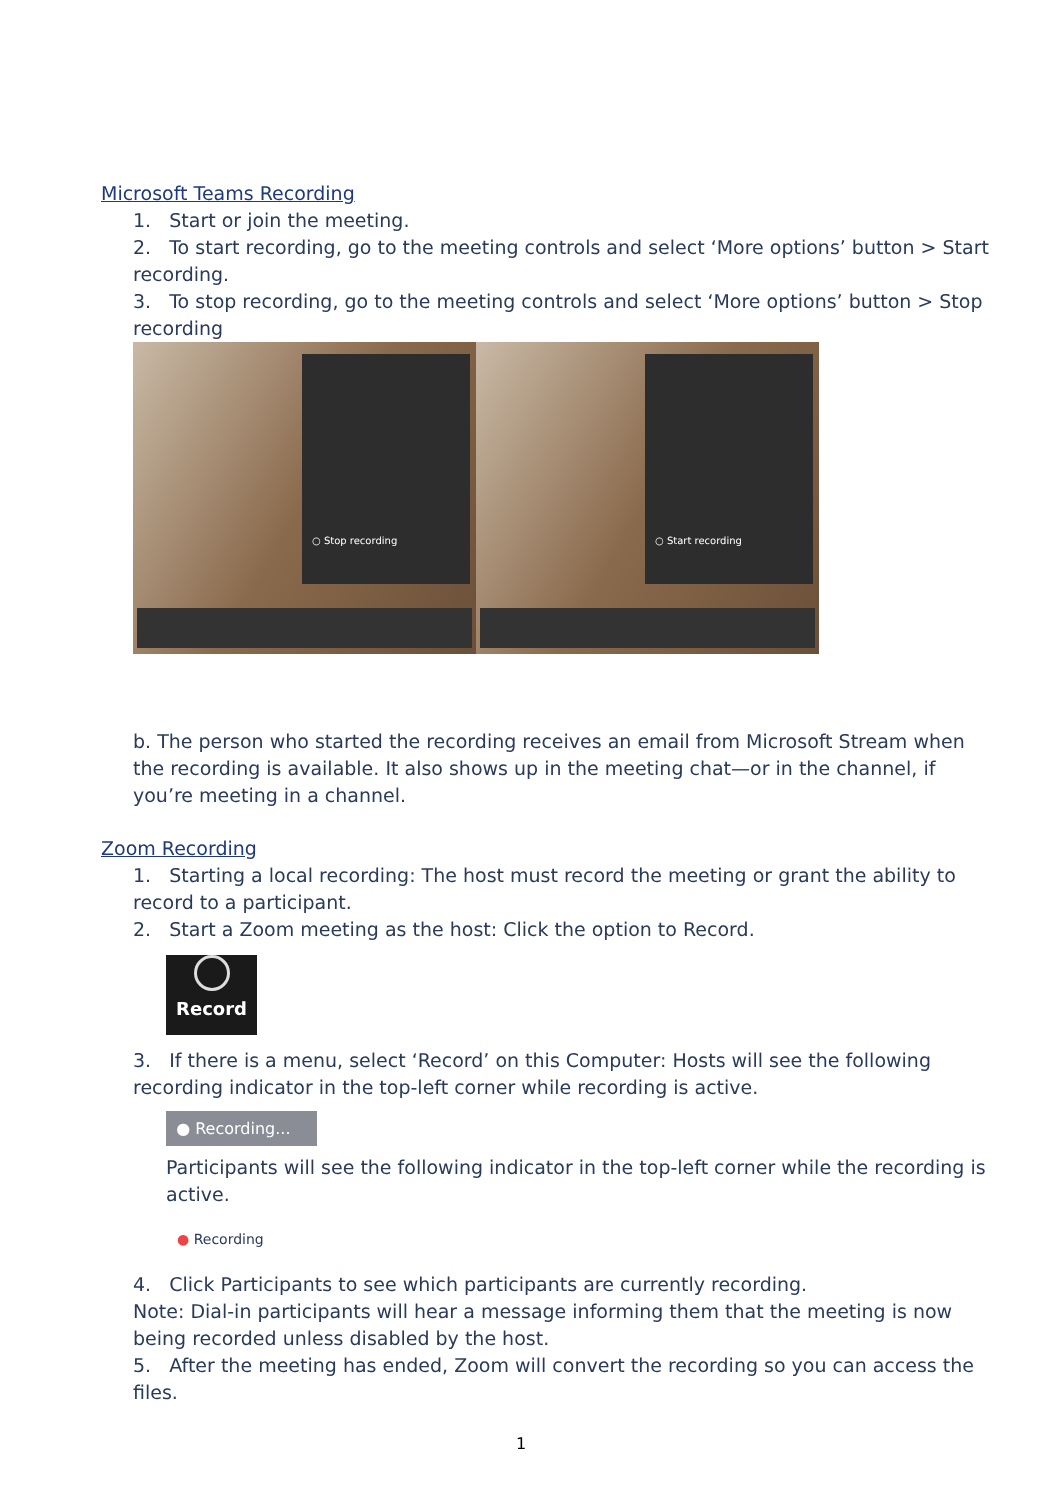Microsoft Teams Recording
1. Start or join the meeting.
2. To start recording, go to the meeting controls and select ‘More options’ button > Start recording.
3. To stop recording, go to the meeting controls and select ‘More options’ button > Stop recording
○ Stop recording
○ Start recording
b. The person who started the recording receives an email from Microsoft Stream when the recording is available. It also shows up in the meeting chat—or in the channel, if you’re meeting in a channel.
Zoom Recording
1. Starting a local recording: The host must record the meeting or grant the ability to record to a participant.
2. Start a Zoom meeting as the host: Click the option to Record.
Record
3. If there is a menu, select ‘Record’ on this Computer: Hosts will see the following recording indicator in the top-left corner while recording is active.
● Recording...
Participants will see the following indicator in the top-left corner while the recording is active.
● Recording
4. Click Participants to see which participants are currently recording.
Note: Dial-in participants will hear a message informing them that the meeting is now being recorded unless disabled by the host.
5. After the meeting has ended, Zoom will convert the recording so you can access the files.
1